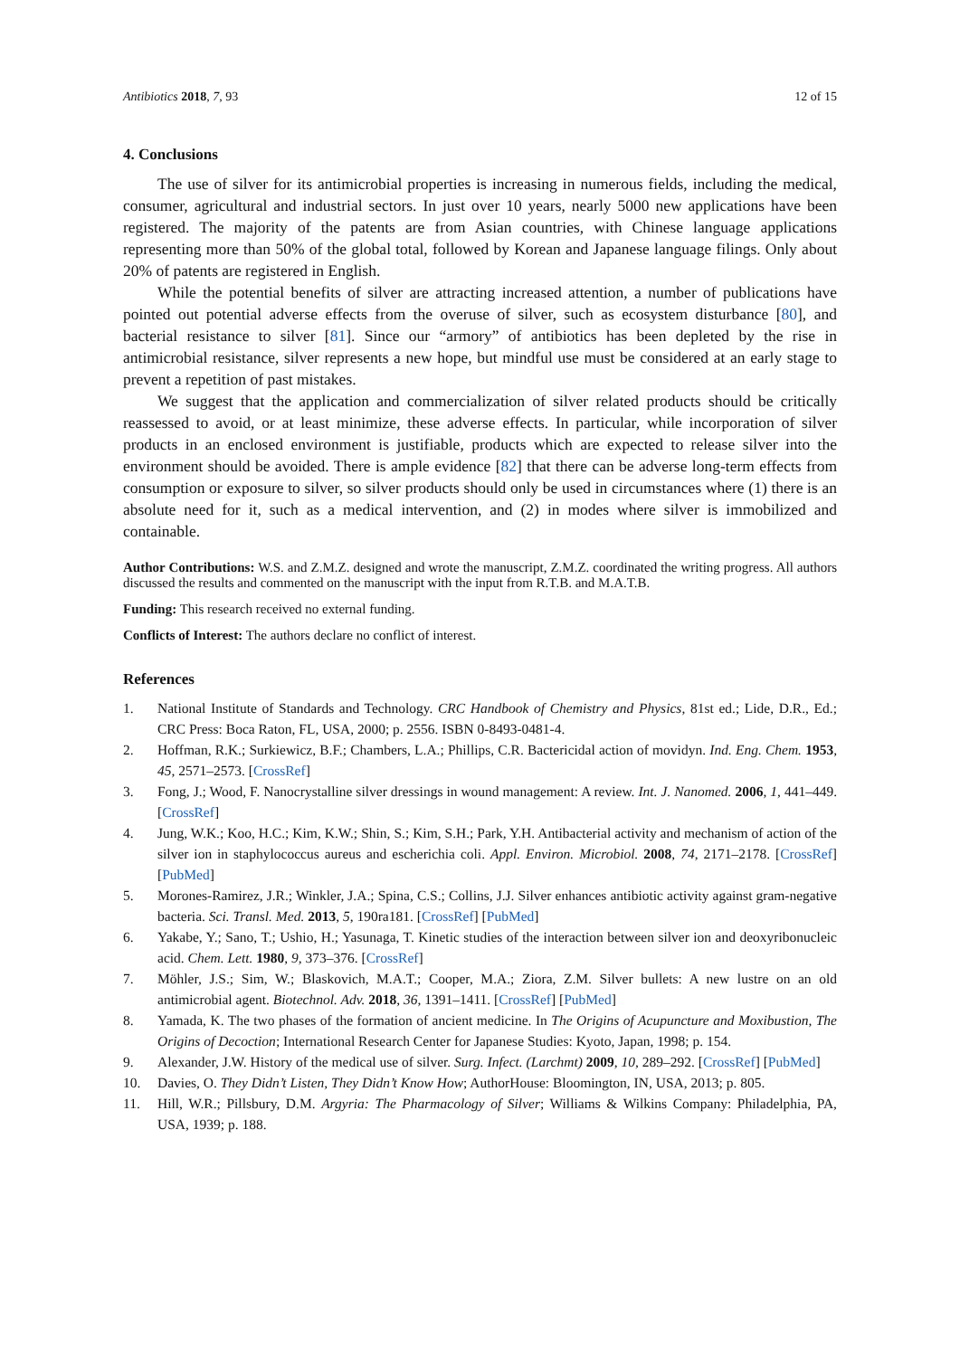Antibiotics 2018, 7, 93 12 of 15
4. Conclusions
The use of silver for its antimicrobial properties is increasing in numerous fields, including the medical, consumer, agricultural and industrial sectors. In just over 10 years, nearly 5000 new applications have been registered. The majority of the patents are from Asian countries, with Chinese language applications representing more than 50% of the global total, followed by Korean and Japanese language filings. Only about 20% of patents are registered in English.
While the potential benefits of silver are attracting increased attention, a number of publications have pointed out potential adverse effects from the overuse of silver, such as ecosystem disturbance [80], and bacterial resistance to silver [81]. Since our “armory” of antibiotics has been depleted by the rise in antimicrobial resistance, silver represents a new hope, but mindful use must be considered at an early stage to prevent a repetition of past mistakes.
We suggest that the application and commercialization of silver related products should be critically reassessed to avoid, or at least minimize, these adverse effects. In particular, while incorporation of silver products in an enclosed environment is justifiable, products which are expected to release silver into the environment should be avoided. There is ample evidence [82] that there can be adverse long-term effects from consumption or exposure to silver, so silver products should only be used in circumstances where (1) there is an absolute need for it, such as a medical intervention, and (2) in modes where silver is immobilized and containable.
Author Contributions: W.S. and Z.M.Z. designed and wrote the manuscript, Z.M.Z. coordinated the writing progress. All authors discussed the results and commented on the manuscript with the input from R.T.B. and M.A.T.B.
Funding: This research received no external funding.
Conflicts of Interest: The authors declare no conflict of interest.
References
1. National Institute of Standards and Technology. CRC Handbook of Chemistry and Physics, 81st ed.; Lide, D.R., Ed.; CRC Press: Boca Raton, FL, USA, 2000; p. 2556. ISBN 0-8493-0481-4.
2. Hoffman, R.K.; Surkiewicz, B.F.; Chambers, L.A.; Phillips, C.R. Bactericidal action of movidyn. Ind. Eng. Chem. 1953, 45, 2571–2573. [CrossRef]
3. Fong, J.; Wood, F. Nanocrystalline silver dressings in wound management: A review. Int. J. Nanomed. 2006, 1, 441–449. [CrossRef]
4. Jung, W.K.; Koo, H.C.; Kim, K.W.; Shin, S.; Kim, S.H.; Park, Y.H. Antibacterial activity and mechanism of action of the silver ion in staphylococcus aureus and escherichia coli. Appl. Environ. Microbiol. 2008, 74, 2171–2178. [CrossRef] [PubMed]
5. Morones-Ramirez, J.R.; Winkler, J.A.; Spina, C.S.; Collins, J.J. Silver enhances antibiotic activity against gram-negative bacteria. Sci. Transl. Med. 2013, 5, 190ra181. [CrossRef] [PubMed]
6. Yakabe, Y.; Sano, T.; Ushio, H.; Yasunaga, T. Kinetic studies of the interaction between silver ion and deoxyribonucleic acid. Chem. Lett. 1980, 9, 373–376. [CrossRef]
7. Möhler, J.S.; Sim, W.; Blaskovich, M.A.T.; Cooper, M.A.; Ziora, Z.M. Silver bullets: A new lustre on an old antimicrobial agent. Biotechnol. Adv. 2018, 36, 1391–1411. [CrossRef] [PubMed]
8. Yamada, K. The two phases of the formation of ancient medicine. In The Origins of Acupuncture and Moxibustion, The Origins of Decoction; International Research Center for Japanese Studies: Kyoto, Japan, 1998; p. 154.
9. Alexander, J.W. History of the medical use of silver. Surg. Infect. (Larchmt) 2009, 10, 289–292. [CrossRef] [PubMed]
10. Davies, O. They Didn’t Listen, They Didn’t Know How; AuthorHouse: Bloomington, IN, USA, 2013; p. 805.
11. Hill, W.R.; Pillsbury, D.M. Argyria: The Pharmacology of Silver; Williams & Wilkins Company: Philadelphia, PA, USA, 1939; p. 188.